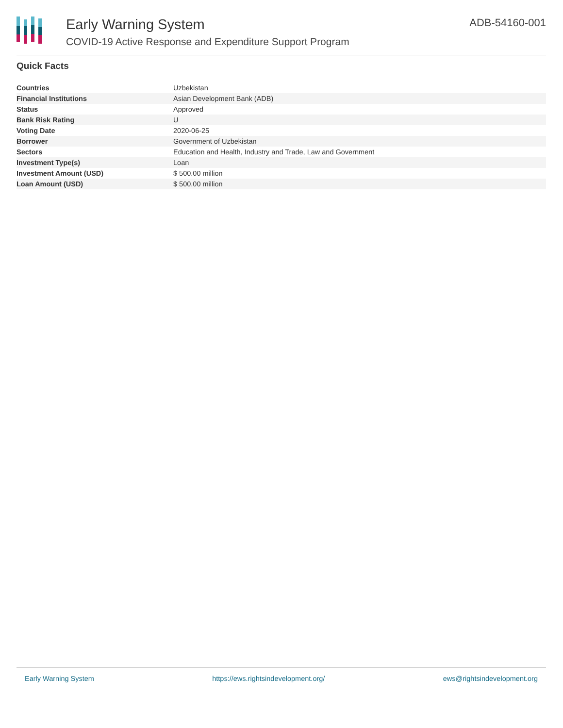Early Warning System
COVID-19 Active Response and Expenditure Support Program
ADB-54160-001
Quick Facts
| Countries | Uzbekistan |
| Financial Institutions | Asian Development Bank (ADB) |
| Status | Approved |
| Bank Risk Rating | U |
| Voting Date | 2020-06-25 |
| Borrower | Government of Uzbekistan |
| Sectors | Education and Health, Industry and Trade, Law and Government |
| Investment Type(s) | Loan |
| Investment Amount (USD) | $ 500.00 million |
| Loan Amount (USD) | $ 500.00 million |
Early Warning System https://ews.rightsindevelopment.org/ ews@rightsindevelopment.org